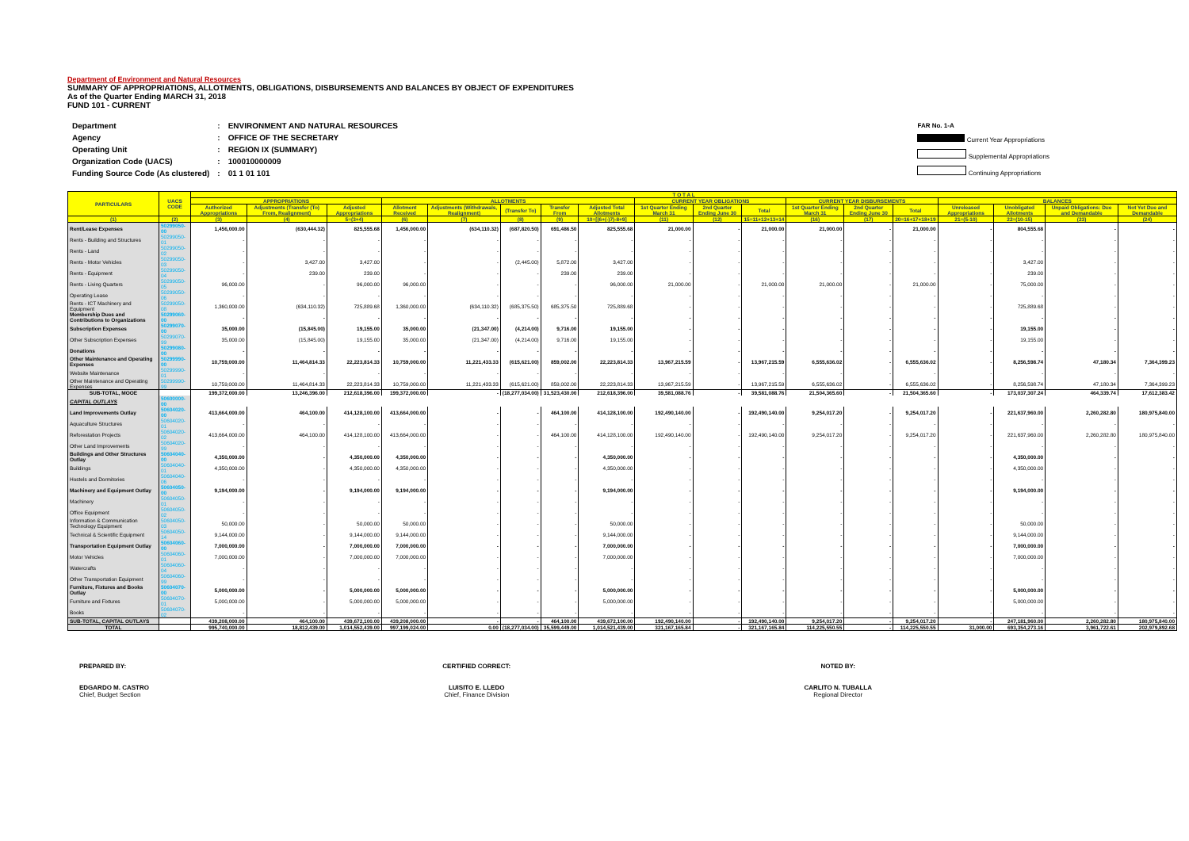Department of Environment and Natural Resources
SUMMARY OF APPROPRIATIONS, ALLOTMENTS, OBLIGATIONS, DISBURSEMENTS AND BALANCES BY OBJECT OF EXPENDITURES
As of the Quarter Ending MARCH 31, 2018
FUND 101 - CURRENT
| Department | : | ENVIRONMENT AND NATURAL RESOURCES |
| Agency | : | OFFICE OF THE SECRETARY |
| Operating Unit | : | REGION IX (SUMMARY) |
| Organization Code (UACS) | : | 100010000009 |
| Funding Source Code (As clustered) | : | 01 1 01 101 |
| FAR No. 1-A |
| Current Year Appropriations |
| Supplemental Appropriations |
| Continuing Appropriations |
| PARTICULARS | UACS CODE | T O T A L | | | | | | | | | | | | | | | | | | |
| --- | --- | --- | --- | --- | --- | --- | --- | --- | --- | --- | --- | --- | --- | --- | --- | --- | --- | --- | --- | --- |
| | | APPROPRIATIONS | | | ALLOTMENTS | | | | | CURRENT YEAR OBLIGATIONS | | | CURRENT YEAR DISBURSEMENTS | | | BALANCES | | | | |
| | | Authorized Appropriations | Adjustments (Transfer (To) From, Realignment) | Adjusted Appropriations | Allotment Received | Adjustments (Withdrawals, Realignment) | (Transfer To) | Transfer From | Adjusted Total Allotments | 1st Quarter Ending March 31 | 2nd Quarter Ending June 30 | Total | 1st Quarter Ending March 31 | 2nd Quarter Ending June 30 | Total | Unreleased Appropriations | Unobligated Allotments | Unpaid Obligations: Due and Demandable | Not Yet Due and Demandable | |
| (1) | (2) | (3) | (4) | 5=(3+4) | (6) | (7) | (8) | (9) | 10=[(6+(-)7)-8+9] | (11) | (12) | 15=11+12+13+14 | (16) | (17) | 20=16+17+18+19 | 21=(5-10) | 22=(10-15) | (23) | (24) | |
| Rent/Lease Expenses | 50299050-00 | 1,456,000.00 | (630,444.32) | 825,555.68 | 1,456,000.00 | (634,110.32) | (687,820.50) | 691,486.50 | 825,555.68 | 21,000.00 | - | 21,000.00 | 21,000.00 | - | 21,000.00 | - | 804,555.68 | - | - | |
| Rents - Building and Structures | 50299050-01 | - | - | - | - | - | - | - | - | - | - | - | - | - | - | - | - | - | - | |
| Rents - Land | 50299050-02 | - | - | - | - | - | - | - | - | - | - | - | - | - | - | - | - | - | - | |
| Rents - Motor Vehicles | 50299050-03 | - | 3,427.00 | 3,427.00 | - | - | (2,445.00) | 5,872.00 | 3,427.00 | - | - | - | - | - | - | - | 3,427.00 | - | - | |
| Rents - Equipment | 50299050-04 | - | 239.00 | 239.00 | - | - | - | 239.00 | 239.00 | - | - | - | - | - | - | - | 239.00 | - | - | |
| Rents - Living Quarters | 50299050-05 | 96,000.00 | - | 96,000.00 | 96,000.00 | - | - | - | 96,000.00 | 21,000.00 | - | 21,000.00 | 21,000.00 | - | 21,000.00 | - | 75,000.00 | - | - | |
| Operating Lease | 50299050-06 | - | - | - | - | - | - | - | - | - | - | - | - | - | - | - | - | - | - | |
| Rents - ICT Machinery and Equipment | 50299050-08 | 1,360,000.00 | (634,110.32) | 725,889.68 | 1,360,000.00 | (634,110.32) | (685,375.50) | 685,375.50 | 725,889.68 | - | - | - | - | - | - | - | 725,889.68 | - | - | |
| Membership Dues and Contributions to Organizations | 50299060-00 | - | - | - | - | - | - | - | - | - | - | - | - | - | - | - | - | - | - | |
| Subscription Expenses | 50299070-00 | 35,000.00 | (15,845.00) | 19,155.00 | 35,000.00 | (21,347.00) | (4,214.00) | 9,716.00 | 19,155.00 | - | - | - | - | - | - | - | 19,155.00 | - | - | |
| Other Subscription Expenses | 50299070-99 | 35,000.00 | (15,845.00) | 19,155.00 | 35,000.00 | (21,347.00) | (4,214.00) | 9,716.00 | 19,155.00 | - | - | - | - | - | - | - | 19,155.00 | - | - | |
| Donations | 50299080-00 | - | - | - | - | - | - | - | - | - | - | - | - | - | - | - | - | - | - | |
| Other Maintenance and Operating Expenses | 50299990-00 | 10,759,000.00 | 11,464,814.33 | 22,223,814.33 | 10,759,000.00 | 11,221,433.33 | (615,621.00) | 859,002.00 | 22,223,814.33 | 13,967,215.59 | - | 13,967,215.59 | 6,555,636.02 | - | 6,555,636.02 | - | 8,256,598.74 | 47,180.34 | 7,364,399.23 | |
| Website Maintenance | 50299990-01 | - | - | - | - | - | - | - | - | - | - | - | - | - | - | - | - | - | - | |
| Other Maintenance and Operating Expenses | 50299990-99 | 10,759,000.00 | 11,464,814.33 | 22,223,814.33 | 10,759,000.00 | 11,221,433.33 | (615,621.00) | 859,002.00 | 22,223,814.33 | 13,967,215.59 | - | 13,967,215.59 | 6,555,636.02 | - | 6,555,636.02 | - | 8,256,598.74 | 47,180.34 | 7,364,399.23 | |
| SUB-TOTAL, MOOE | | 199,372,000.00 | 13,246,396.00 | 212,618,396.00 | 199,372,000.00 | - | (18,277,034.00) | 31,523,430.00 | 212,618,396.00 | 39,581,088.76 | - | 39,581,088.76 | 21,504,365.60 | - | 21,504,365.60 | - | 173,037,307.24 | 464,339.74 | 17,612,383.42 | |
| CAPITAL OUTLAYS | 50600000-00 | | | | | | | | | | | | | | | | | | | |
| Land Improvements Outlay | 50604020-00 | 413,664,000.00 | 464,100.00 | 414,128,100.00 | 413,664,000.00 | - | - | 464,100.00 | 414,128,100.00 | 192,490,140.00 | - | 192,490,140.00 | 9,254,017.20 | - | 9,254,017.20 | - | 221,637,960.00 | 2,260,282.80 | 180,975,840.00 | |
| Aquaculture Structures | 50604020-01 | - | - | - | - | - | - | - | - | - | - | - | - | - | - | - | - | - | - | |
| Reforestation Projects | 50604020-02 | 413,664,000.00 | 464,100.00 | 414,128,100.00 | 413,664,000.00 | - | - | 464,100.00 | 414,128,100.00 | 192,490,140.00 | - | 192,490,140.00 | 9,254,017.20 | - | 9,254,017.20 | - | 221,637,960.00 | 2,260,282.80 | 180,975,840.00 | |
| Other Land Improvements | 50604020-99 | - | - | - | - | - | - | - | - | - | - | - | - | - | - | - | - | - | - | |
| Buildings and Other Structures Outlay | 50604040-00 | 4,350,000.00 | - | 4,350,000.00 | 4,350,000.00 | - | - | - | 4,350,000.00 | - | - | - | - | - | - | - | 4,350,000.00 | - | - | |
| Buildings | 50604040-01 | 4,350,000.00 | - | 4,350,000.00 | 4,350,000.00 | - | - | - | 4,350,000.00 | - | - | - | - | - | - | - | 4,350,000.00 | - | - | |
| Hostels and Dormitories | 50604040-06 | - | - | - | - | - | - | - | - | - | - | - | - | - | - | - | - | - | - | |
| Machinery and Equipment Outlay | 50604050-00 | 9,194,000.00 | - | 9,194,000.00 | 9,194,000.00 | - | - | - | 9,194,000.00 | - | - | - | - | - | - | - | 9,194,000.00 | - | - | |
| Machinery | 50604050-01 | - | - | - | - | - | - | - | - | - | - | - | - | - | - | - | - | - | - | |
| Office Equipment | 50604050-02 | - | - | - | - | - | - | - | - | - | - | - | - | - | - | - | - | - | - | |
| Information & Communication Technology Equipment | 50604050-03 | 50,000.00 | - | 50,000.00 | 50,000.00 | - | - | - | 50,000.00 | - | - | - | - | - | - | - | 50,000.00 | - | - | |
| Technical & Scientific Equipment | 50604050-14 | 9,144,000.00 | - | 9,144,000.00 | 9,144,000.00 | - | - | - | 9,144,000.00 | - | - | - | - | - | - | - | 9,144,000.00 | - | - | |
| Transportation Equipment Outlay | 50604060-00 | 7,000,000.00 | - | 7,000,000.00 | 7,000,000.00 | - | - | - | 7,000,000.00 | - | - | - | - | - | - | - | 7,000,000.00 | - | - | |
| Motor Vehicles | 50604060-01 | 7,000,000.00 | - | 7,000,000.00 | 7,000,000.00 | - | - | - | 7,000,000.00 | - | - | - | - | - | - | - | 7,000,000.00 | - | - | |
| Watercrafts | 50604060-04 | - | - | - | - | - | - | - | - | - | - | - | - | - | - | - | - | - | - | |
| Other Transportation Equipment | 50604060-99 | - | - | - | - | - | - | - | - | - | - | - | - | - | - | - | - | - | - | |
| Furniture, Fixtures and Books Outlay | 50604070-00 | 5,000,000.00 | - | 5,000,000.00 | 5,000,000.00 | - | - | - | 5,000,000.00 | - | - | - | - | - | - | - | 5,000,000.00 | - | - | |
| Furniture and Fixtures | 50604070-01 | 5,000,000.00 | - | 5,000,000.00 | 5,000,000.00 | - | - | - | 5,000,000.00 | - | - | - | - | - | - | - | 5,000,000.00 | - | - | |
| Books | 50604070-02 | - | - | - | - | - | - | - | - | - | - | - | - | - | - | - | - | - | - | |
| SUB-TOTAL, CAPITAL OUTLAYS | | 439,208,000.00 | 464,100.00 | 439,672,100.00 | 439,208,000.00 | - | - | 464,100.00 | 439,672,100.00 | 192,490,140.00 | - | 192,490,140.00 | 9,254,017.20 | - | 9,254,017.20 | - | 247,181,960.00 | 2,260,282.80 | 180,975,840.00 | |
| TOTAL | | 995,740,000.00 | 18,812,439.00 | 1,014,552,439.00 | 997,199,024.00 | 0.00 | (18,277,034.00) | 35,599,449.00 | 1,014,521,439.00 | 321,167,165.84 | - | 321,167,165.84 | 114,225,550.55 | - | 114,225,550.55 | 31,000.00 | 693,354,273.16 | 3,961,722.61 | 202,979,892.68 | |
PREPARED BY:
EDGARDO M. CASTRO
Chief, Budget Section
CERTIFIED CORRECT:
LUISITO E. LLEDO
Chief, Finance Division
NOTED BY:
CARLITO N. TUBALLA
Regional Director